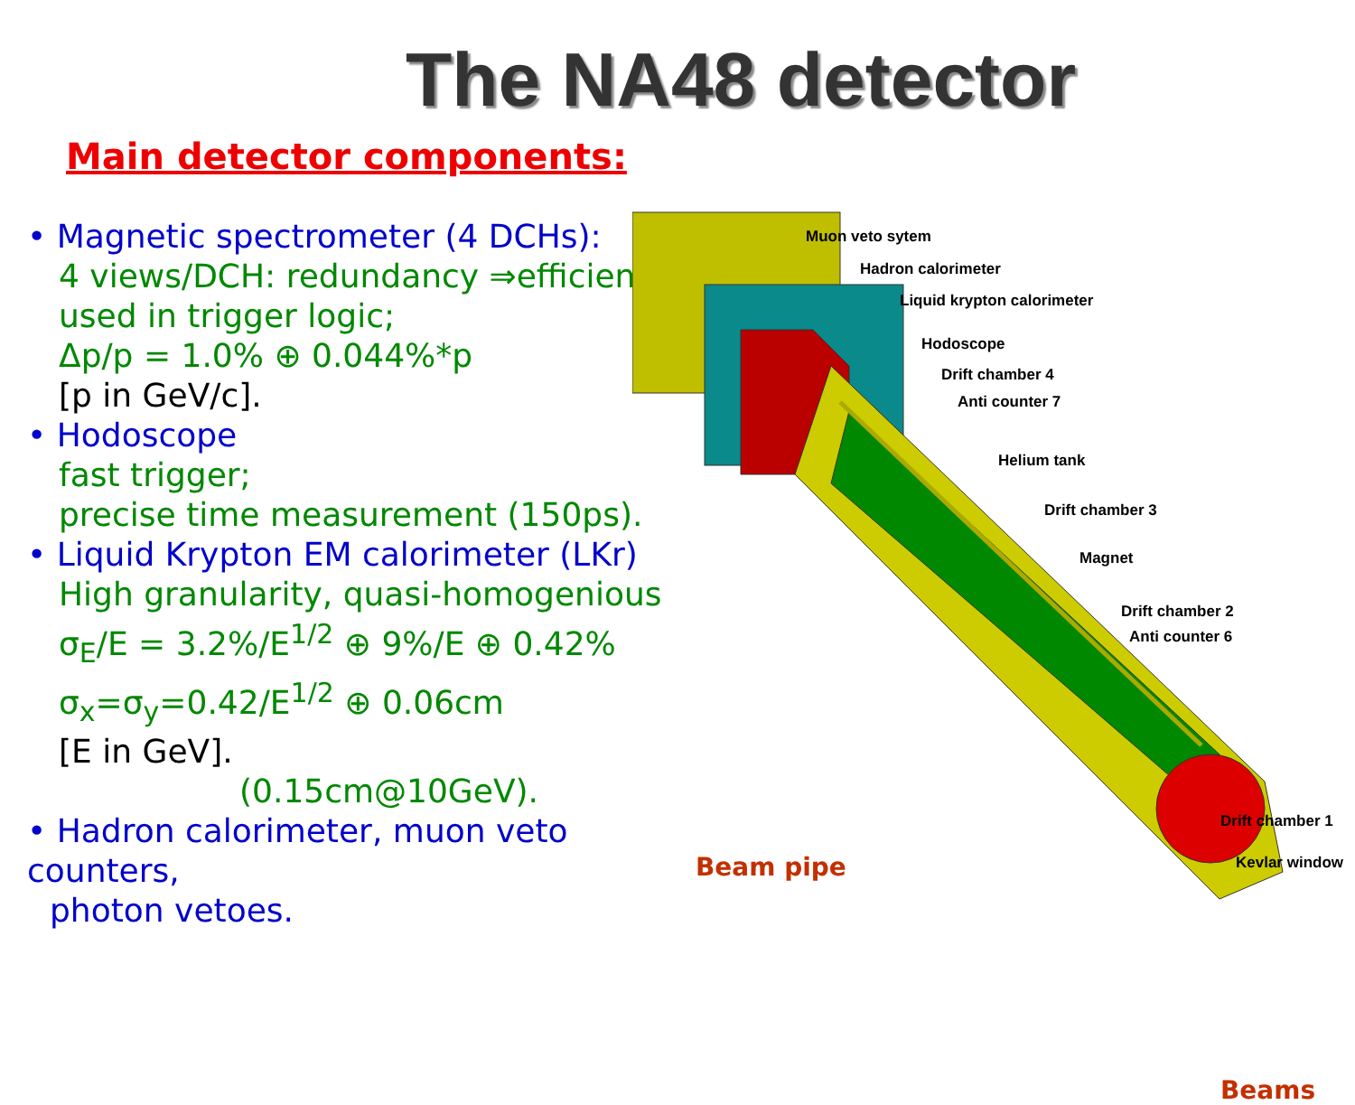The NA48 detector
Main detector components:
• Magnetic spectrometer (4 DCHs):
4 views/DCH: redundancy ⇒efficiency;
used in trigger logic;
Δp/p = 1.0% ⊕ 0.044%*p
[p in GeV/c].
• Hodoscope
fast trigger;
precise time measurement (150ps).
• Liquid Krypton EM calorimeter (LKr)
High granularity, quasi-homogenious
σ<sub>E</sub>/E = 3.2%/E<sup>1/2</sup> ⊕ 9%/E ⊕ 0.42%
σ<sub>x</sub>=σ<sub>y</sub>=0.42/E<sup>1/2</sup> ⊕ 0.06cm
[E in GeV].
(0.15cm@10GeV).
• Hadron calorimeter, muon veto counters,
photon vetoes.
Muon veto sytem
Hadron calorimeter
Liquid krypton calorimeter
Hodoscope
Drift chamber 4
Anti counter 7
Helium tank
Drift chamber 3
Magnet
Drift chamber 2
Anti counter 6
Drift chamber 1
Kevlar window
Beam pipe
Beams